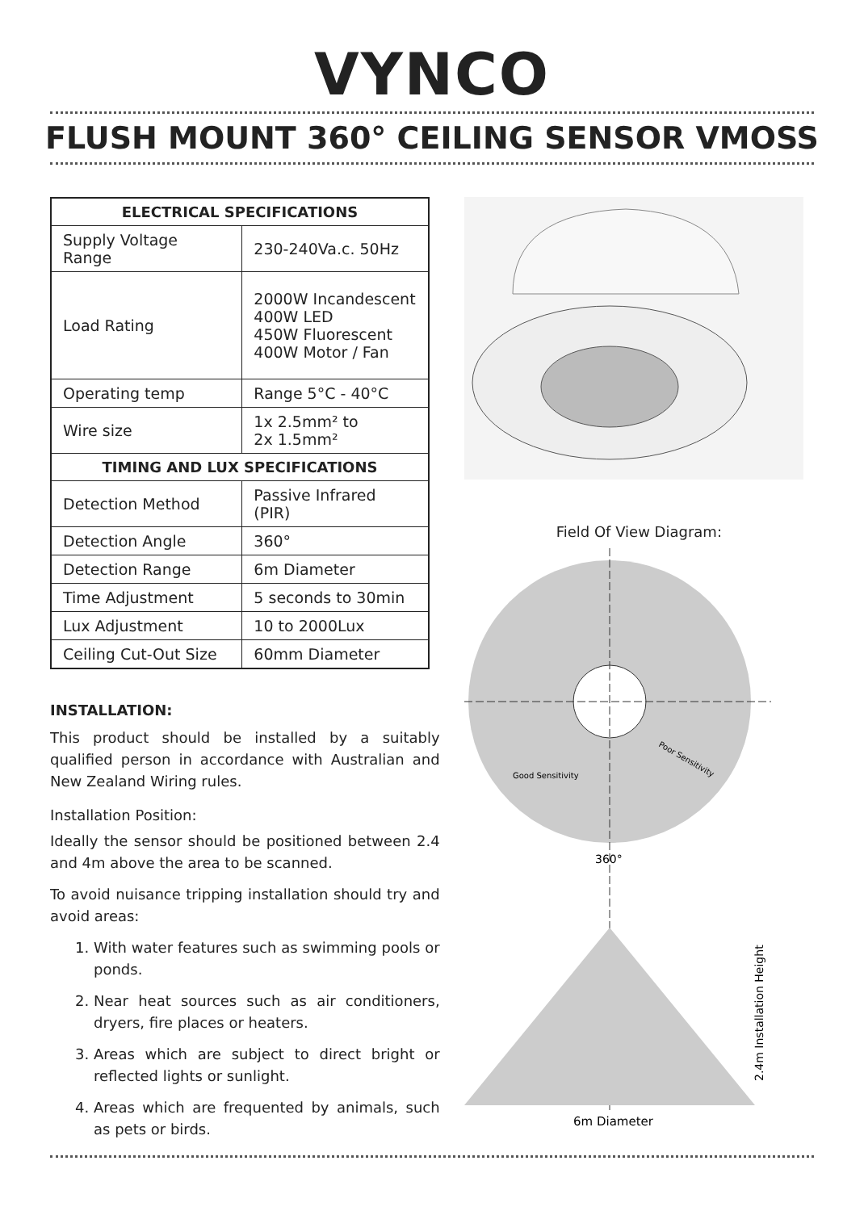VYNCO
FLUSH MOUNT 360° CEILING SENSOR VMOSS
| ELECTRICAL SPECIFICATIONS | |
| --- | --- |
| Supply Voltage Range | 230-240Va.c. 50Hz |
| Load Rating | 2000W Incandescent 400W LED 450W Fluorescent 400W Motor / Fan |
| Operating temp | Range 5°C - 40°C |
| Wire size | 1x 2.5mm² to 2x 1.5mm² |
| TIMING AND LUX SPECIFICATIONS | |
| Detection Method | Passive Infrared (PIR) |
| Detection Angle | 360° |
| Detection Range | 6m Diameter |
| Time Adjustment | 5 seconds to 30min |
| Lux Adjustment | 10 to 2000Lux |
| Ceiling Cut-Out Size | 60mm Diameter |
INSTALLATION:
This product should be installed by a suitably qualified person in accordance with Australian and New Zealand Wiring rules.
Installation Position:
Ideally the sensor should be positioned between 2.4 and 4m above the area to be scanned.
To avoid nuisance tripping installation should try and avoid areas:
1. With water features such as swimming pools or ponds.
2. Near heat sources such as air conditioners, dryers, fire places or heaters.
3. Areas which are subject to direct bright or reflected lights or sunlight.
4. Areas which are frequented by animals, such as pets or birds.
Field Of View Diagram:
Good Sensitivity
Poor Sensitivity
360°
2.4m Installation Height
6m Diameter